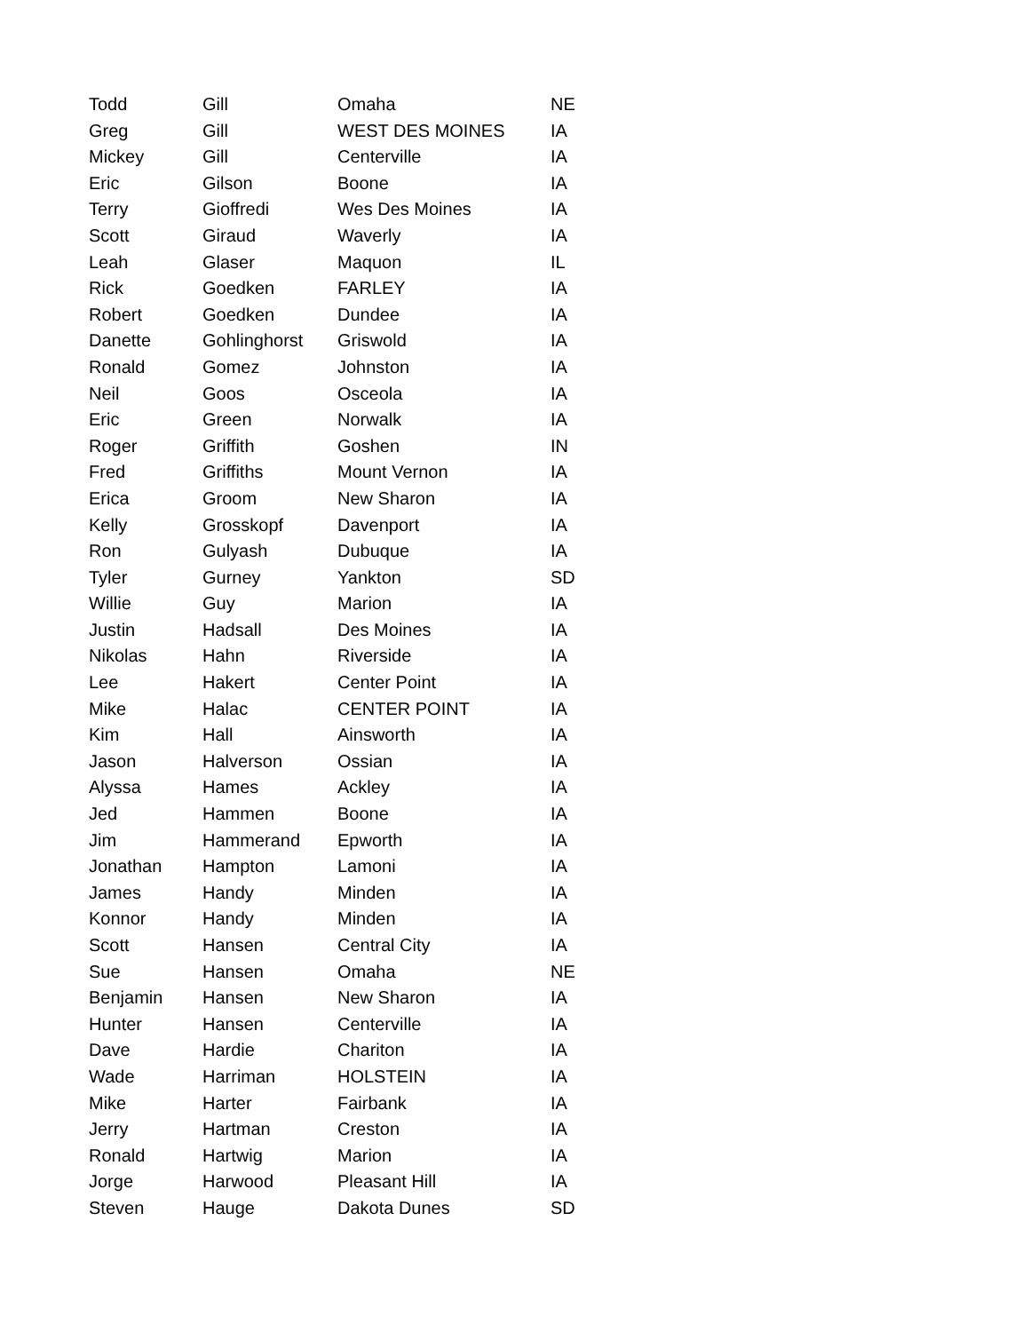| Todd | Gill | Omaha | NE |
| Greg | Gill | WEST DES MOINES | IA |
| Mickey | Gill | Centerville | IA |
| Eric | Gilson | Boone | IA |
| Terry | Gioffredi | Wes Des Moines | IA |
| Scott | Giraud | Waverly | IA |
| Leah | Glaser | Maquon | IL |
| Rick | Goedken | FARLEY | IA |
| Robert | Goedken | Dundee | IA |
| Danette | Gohlinghorst | Griswold | IA |
| Ronald | Gomez | Johnston | IA |
| Neil | Goos | Osceola | IA |
| Eric | Green | Norwalk | IA |
| Roger | Griffith | Goshen | IN |
| Fred | Griffiths | Mount Vernon | IA |
| Erica | Groom | New Sharon | IA |
| Kelly | Grosskopf | Davenport | IA |
| Ron | Gulyash | Dubuque | IA |
| Tyler | Gurney | Yankton | SD |
| Willie | Guy | Marion | IA |
| Justin | Hadsall | Des Moines | IA |
| Nikolas | Hahn | Riverside | IA |
| Lee | Hakert | Center Point | IA |
| Mike | Halac | CENTER POINT | IA |
| Kim | Hall | Ainsworth | IA |
| Jason | Halverson | Ossian | IA |
| Alyssa | Hames | Ackley | IA |
| Jed | Hammen | Boone | IA |
| Jim | Hammerand | Epworth | IA |
| Jonathan | Hampton | Lamoni | IA |
| James | Handy | Minden | IA |
| Konnor | Handy | Minden | IA |
| Scott | Hansen | Central City | IA |
| Sue | Hansen | Omaha | NE |
| Benjamin | Hansen | New Sharon | IA |
| Hunter | Hansen | Centerville | IA |
| Dave | Hardie | Chariton | IA |
| Wade | Harriman | HOLSTEIN | IA |
| Mike | Harter | Fairbank | IA |
| Jerry | Hartman | Creston | IA |
| Ronald | Hartwig | Marion | IA |
| Jorge | Harwood | Pleasant Hill | IA |
| Steven | Hauge | Dakota Dunes | SD |